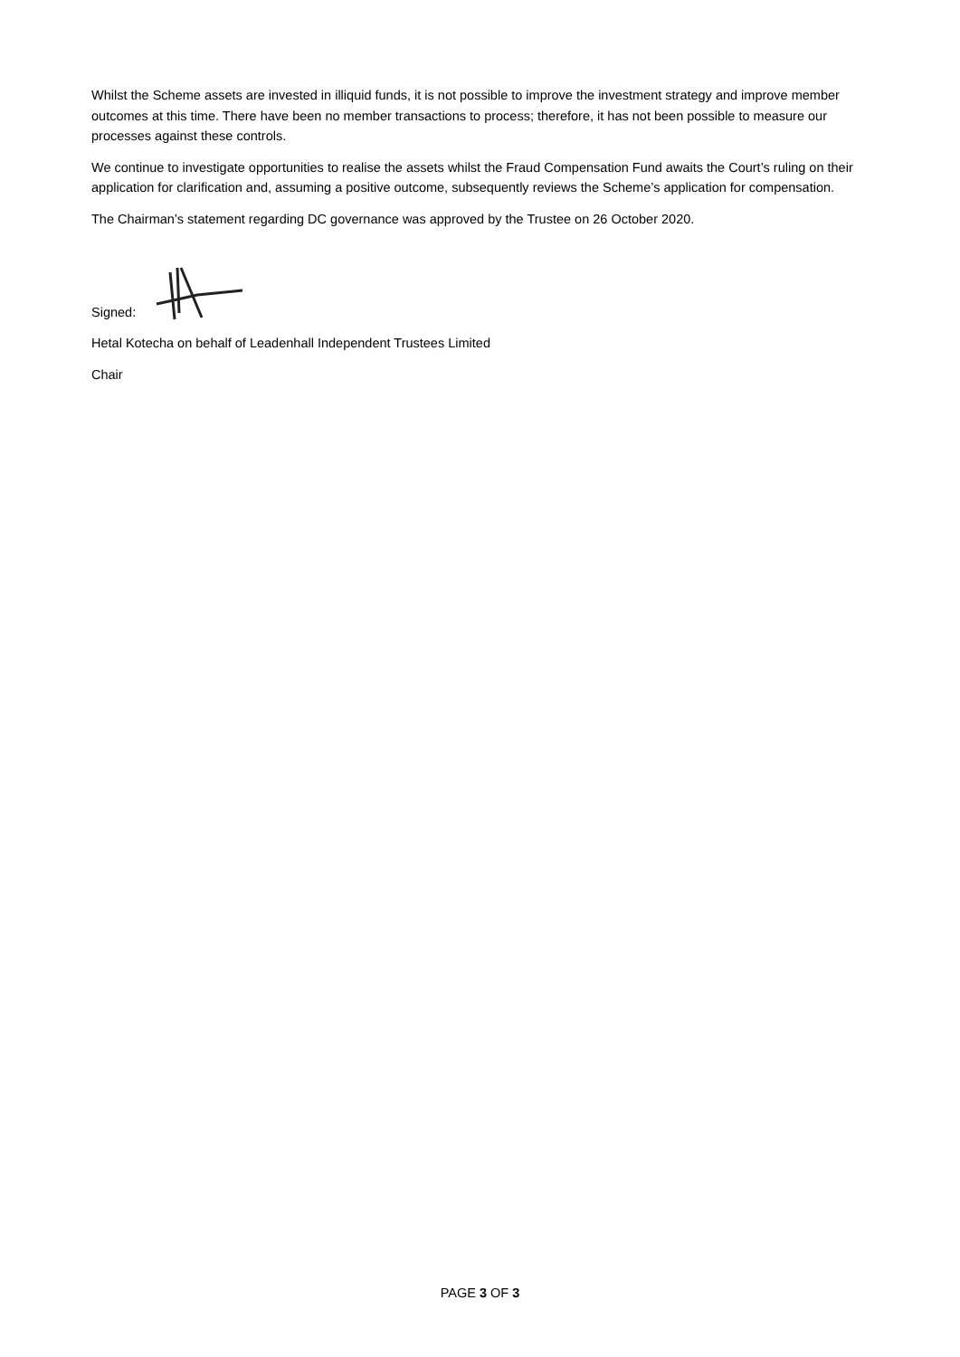Whilst the Scheme assets are invested in illiquid funds, it is not possible to improve the investment strategy and improve member outcomes at this time. There have been no member transactions to process; therefore, it has not been possible to measure our processes against these controls.
We continue to investigate opportunities to realise the assets whilst the Fraud Compensation Fund awaits the Court’s ruling on their application for clarification and, assuming a positive outcome, subsequently reviews the Scheme’s application for compensation.
The Chairman’s statement regarding DC governance was approved by the Trustee on 26 October 2020.
Signed:
Hetal Kotecha on behalf of Leadenhall Independent Trustees Limited
Chair
PAGE 3 OF 3